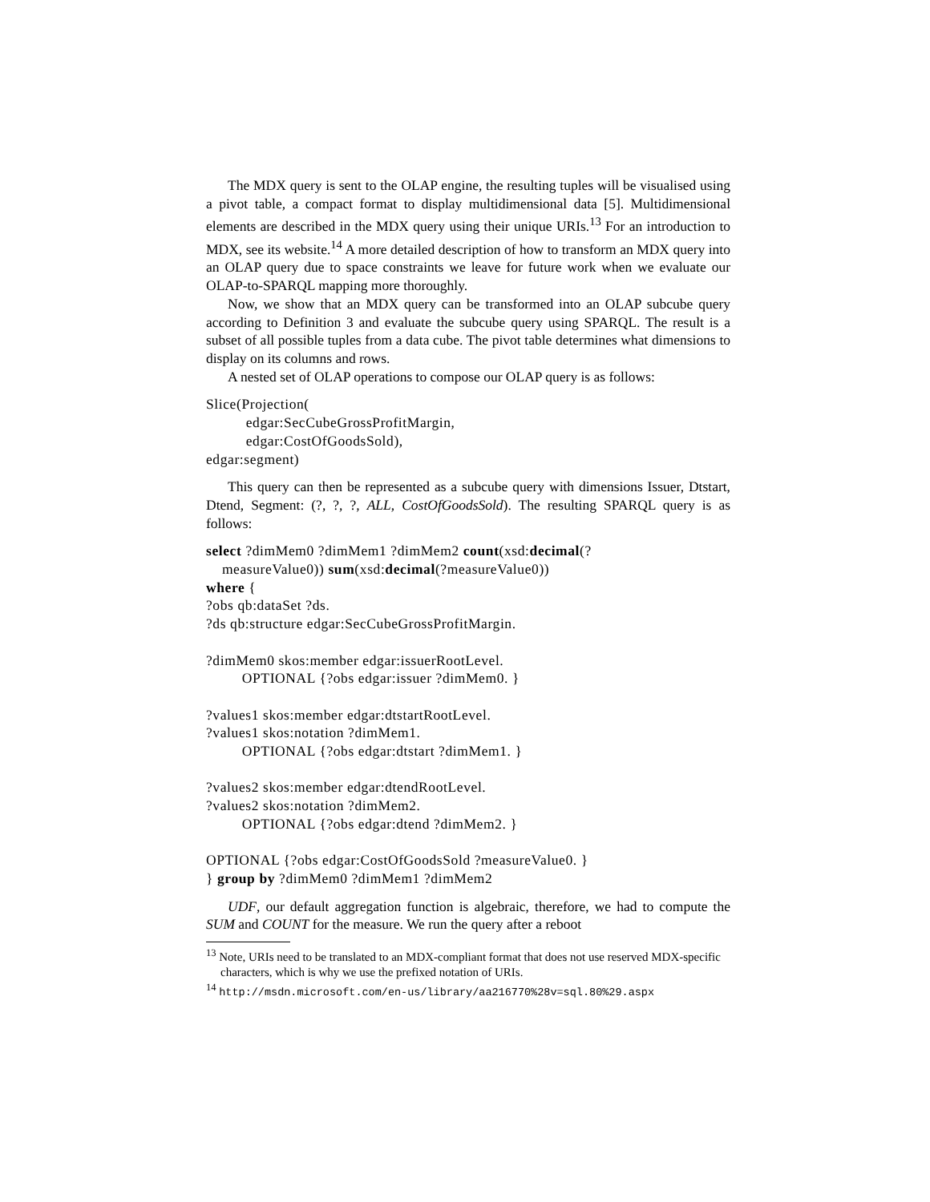The MDX query is sent to the OLAP engine, the resulting tuples will be visualised using a pivot table, a compact format to display multidimensional data [5]. Multidimensional elements are described in the MDX query using their unique URIs.<sup>13</sup> For an introduction to MDX, see its website.<sup>14</sup> A more detailed description of how to transform an MDX query into an OLAP query due to space constraints we leave for future work when we evaluate our OLAP-to-SPARQL mapping more thoroughly.
Now, we show that an MDX query can be transformed into an OLAP subcube query according to Definition 3 and evaluate the subcube query using SPARQL. The result is a subset of all possible tuples from a data cube. The pivot table determines what dimensions to display on its columns and rows.
A nested set of OLAP operations to compose our OLAP query is as follows:
Slice(Projection(
          edgar:SecCubeGrossProfitMargin,
          edgar:CostOfGoodsSold),
edgar:segment)
This query can then be represented as a subcube query with dimensions Issuer, Dtstart, Dtend, Segment: (?, ?, ?, ALL, CostOfGoodsSold). The resulting SPARQL query is as follows:
select ?dimMem0 ?dimMem1 ?dimMem2 count(xsd:decimal(?
    measureValue0)) sum(xsd:decimal(?measureValue0))
where {
?obs qb:dataSet ?ds.
?ds qb:structure edgar:SecCubeGrossProfitMargin.

?dimMem0 skos:member edgar:issuerRootLevel.
         OPTIONAL {?obs edgar:issuer ?dimMem0. }

?values1 skos:member edgar:dtstartRootLevel.
?values1 skos:notation ?dimMem1.
         OPTIONAL {?obs edgar:dtstart ?dimMem1. }

?values2 skos:member edgar:dtendRootLevel.
?values2 skos:notation ?dimMem2.
         OPTIONAL {?obs edgar:dtend ?dimMem2. }

OPTIONAL {?obs edgar:CostOfGoodsSold ?measureValue0. }
} group by ?dimMem0 ?dimMem1 ?dimMem2
UDF, our default aggregation function is algebraic, therefore, we had to compute the SUM and COUNT for the measure. We run the query after a reboot
<sup>13</sup> Note, URIs need to be translated to an MDX-compliant format that does not use reserved MDX-specific characters, which is why we use the prefixed notation of URIs.
<sup>14</sup> http://msdn.microsoft.com/en-us/library/aa216770%28v=sql.80%29.aspx